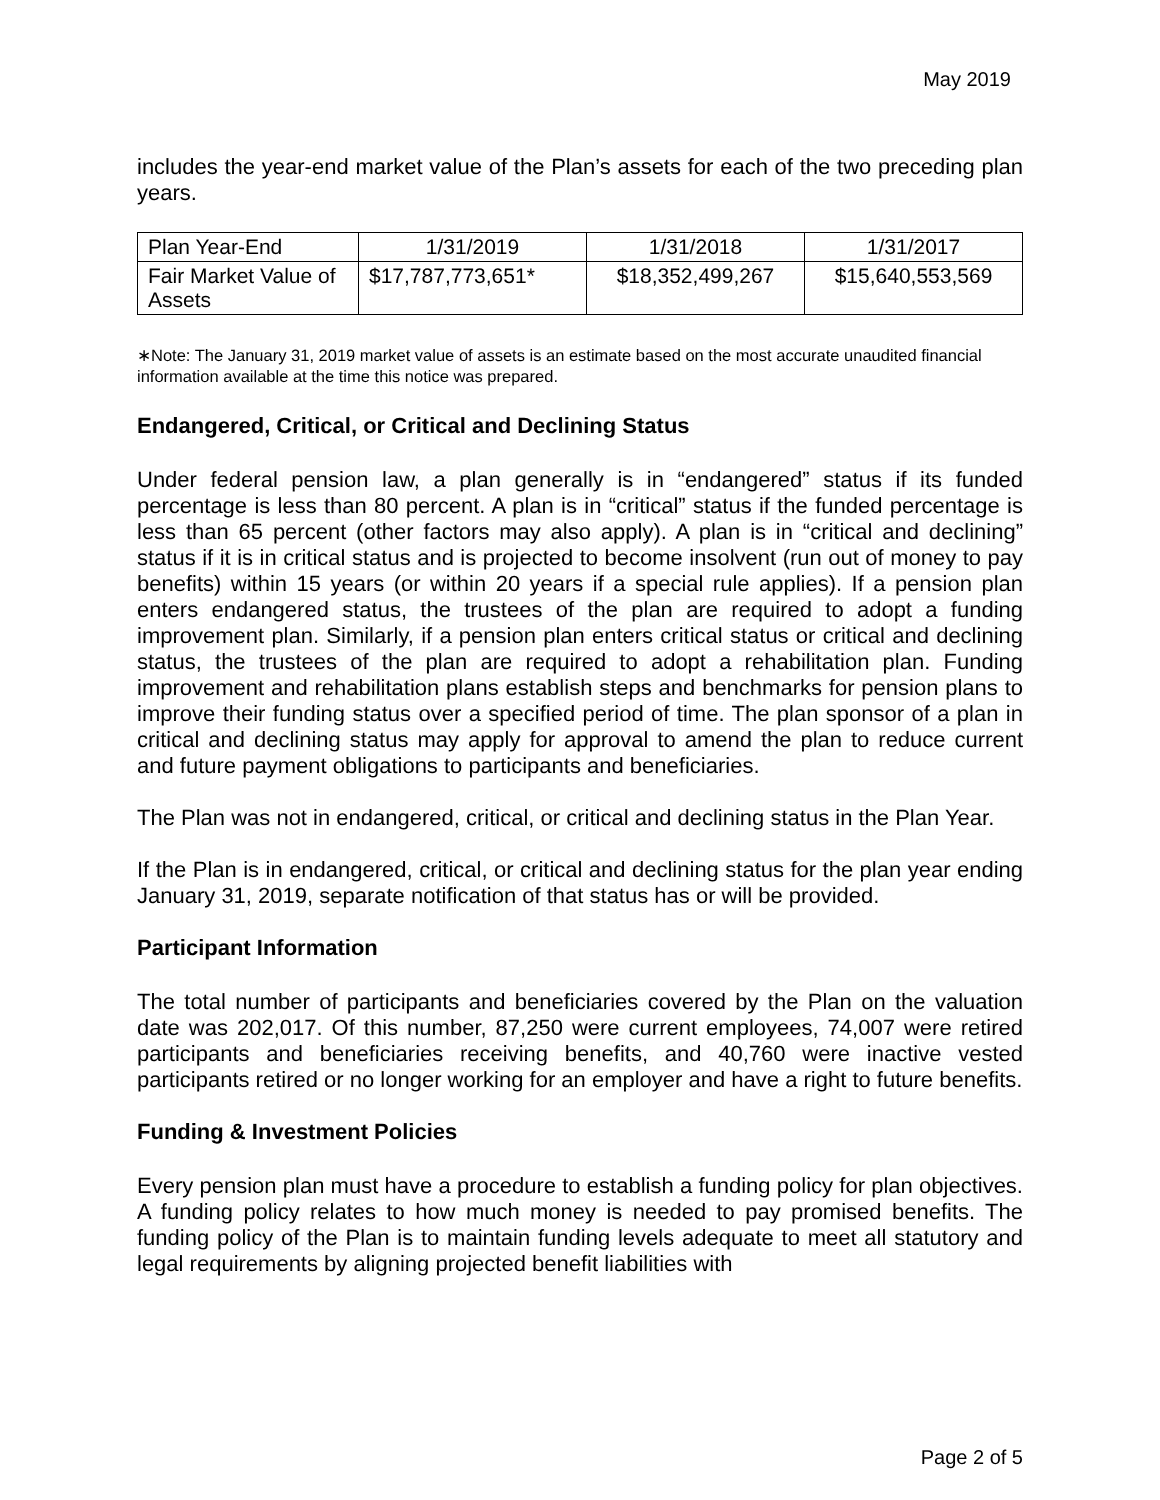May 2019
includes the year-end market value of the Plan’s assets for each of the two preceding plan years.
| Plan Year-End | 1/31/2019 | 1/31/2018 | 1/31/2017 |
| Fair Market Value of Assets | $17,787,773,651* | $18,352,499,267 | $15,640,553,569 |
∗Note: The January 31, 2019 market value of assets is an estimate based on the most accurate unaudited financial information available at the time this notice was prepared.
Endangered, Critical, or Critical and Declining Status
Under federal pension law, a plan generally is in “endangered” status if its funded percentage is less than 80 percent. A plan is in “critical” status if the funded percentage is less than 65 percent (other factors may also apply). A plan is in “critical and declining” status if it is in critical status and is projected to become insolvent (run out of money to pay benefits) within 15 years (or within 20 years if a special rule applies). If a pension plan enters endangered status, the trustees of the plan are required to adopt a funding improvement plan. Similarly, if a pension plan enters critical status or critical and declining status, the trustees of the plan are required to adopt a rehabilitation plan. Funding improvement and rehabilitation plans establish steps and benchmarks for pension plans to improve their funding status over a specified period of time. The plan sponsor of a plan in critical and declining status may apply for approval to amend the plan to reduce current and future payment obligations to participants and beneficiaries.
The Plan was not in endangered, critical, or critical and declining status in the Plan Year.
If the Plan is in endangered, critical, or critical and declining status for the plan year ending January 31, 2019, separate notification of that status has or will be provided.
Participant Information
The total number of participants and beneficiaries covered by the Plan on the valuation date was 202,017. Of this number, 87,250 were current employees, 74,007 were retired participants and beneficiaries receiving benefits, and 40,760 were inactive vested participants retired or no longer working for an employer and have a right to future benefits.
Funding & Investment Policies
Every pension plan must have a procedure to establish a funding policy for plan objectives. A funding policy relates to how much money is needed to pay promised benefits. The funding policy of the Plan is to maintain funding levels adequate to meet all statutory and legal requirements by aligning projected benefit liabilities with
Page 2 of 5